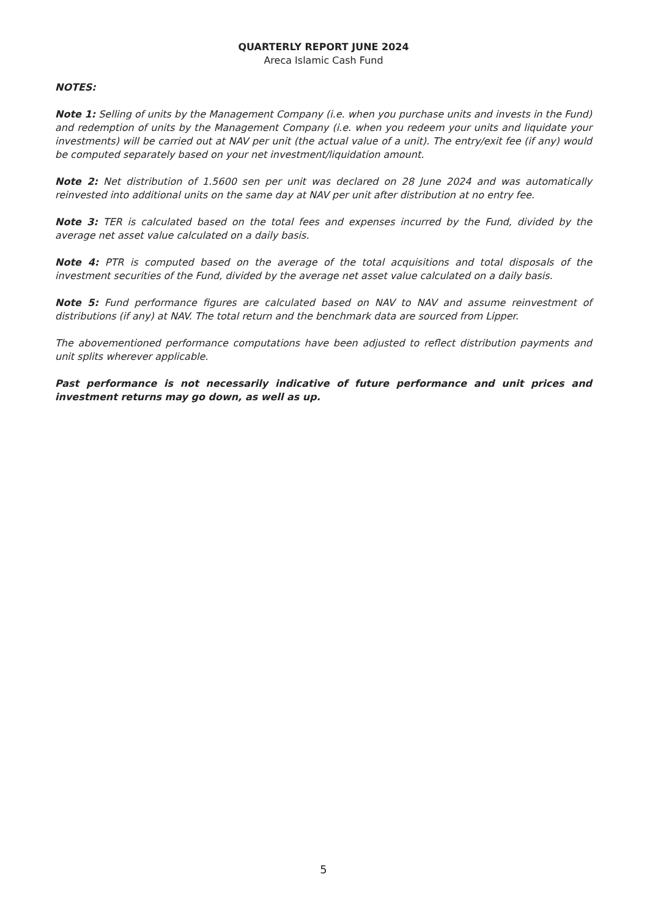QUARTERLY REPORT JUNE 2024
Areca Islamic Cash Fund
NOTES:
Note 1: Selling of units by the Management Company (i.e. when you purchase units and invests in the Fund) and redemption of units by the Management Company (i.e. when you redeem your units and liquidate your investments) will be carried out at NAV per unit (the actual value of a unit). The entry/exit fee (if any) would be computed separately based on your net investment/liquidation amount.
Note 2: Net distribution of 1.5600 sen per unit was declared on 28 June 2024 and was automatically reinvested into additional units on the same day at NAV per unit after distribution at no entry fee.
Note 3: TER is calculated based on the total fees and expenses incurred by the Fund, divided by the average net asset value calculated on a daily basis.
Note 4: PTR is computed based on the average of the total acquisitions and total disposals of the investment securities of the Fund, divided by the average net asset value calculated on a daily basis.
Note 5: Fund performance figures are calculated based on NAV to NAV and assume reinvestment of distributions (if any) at NAV. The total return and the benchmark data are sourced from Lipper.
The abovementioned performance computations have been adjusted to reflect distribution payments and unit splits wherever applicable.
Past performance is not necessarily indicative of future performance and unit prices and investment returns may go down, as well as up.
5